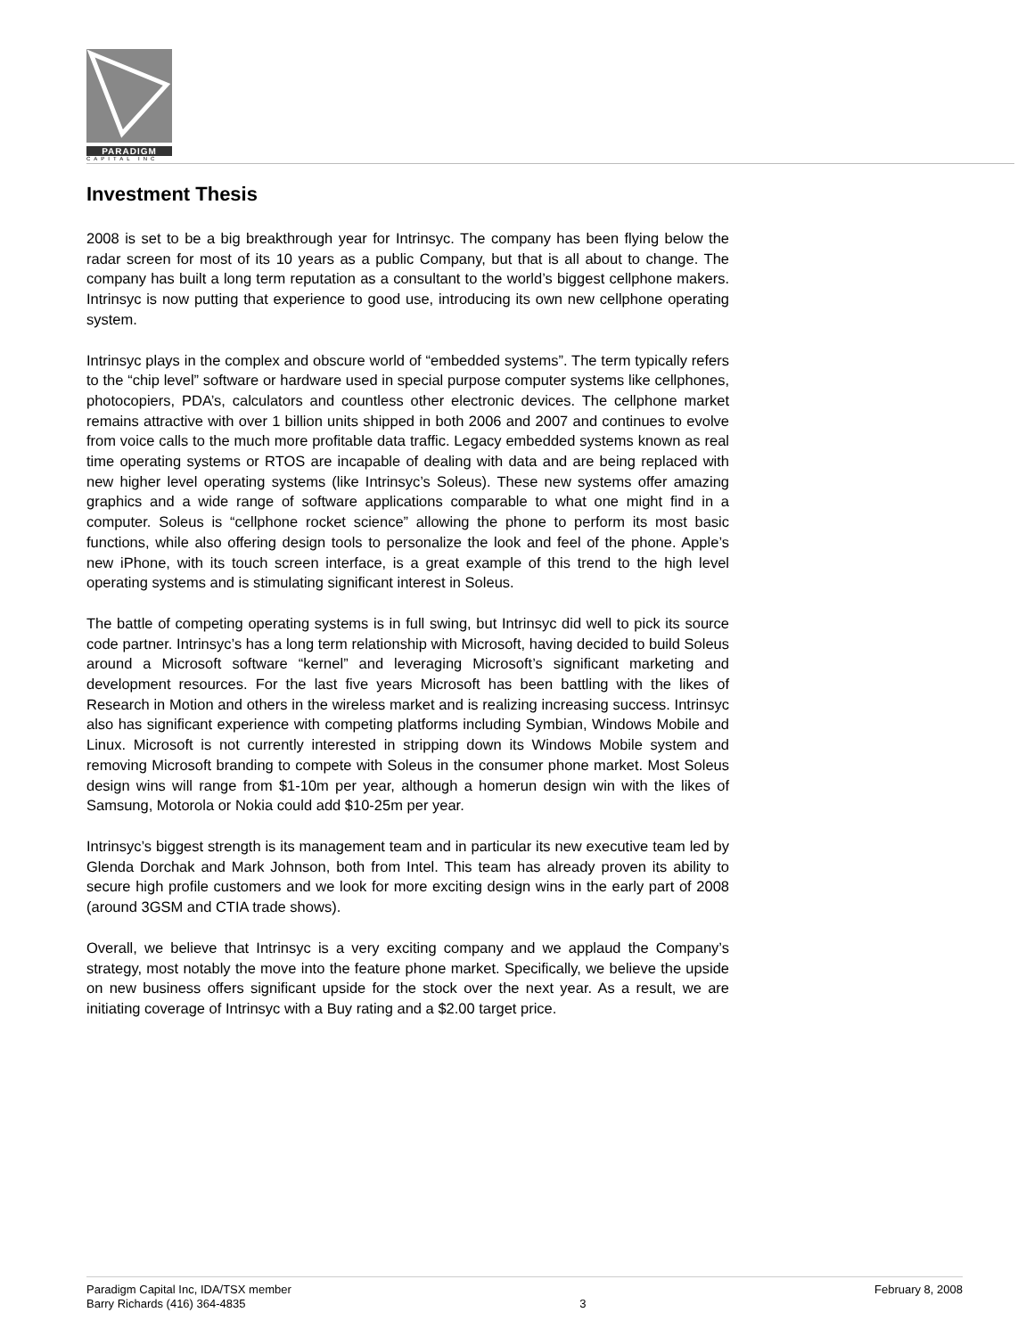PARADIGM
CAPITAL INC
Investment Thesis
2008 is set to be a big breakthrough year for Intrinsyc. The company has been flying below the radar screen for most of its 10 years as a public Company, but that is all about to change. The company has built a long term reputation as a consultant to the world’s biggest cellphone makers. Intrinsyc is now putting that experience to good use, introducing its own new cellphone operating system.
Intrinsyc plays in the complex and obscure world of “embedded systems”. The term typically refers to the “chip level” software or hardware used in special purpose computer systems like cellphones, photocopiers, PDA’s, calculators and countless other electronic devices. The cellphone market remains attractive with over 1 billion units shipped in both 2006 and 2007 and continues to evolve from voice calls to the much more profitable data traffic. Legacy embedded systems known as real time operating systems or RTOS are incapable of dealing with data and are being replaced with new higher level operating systems (like Intrinsyc’s Soleus). These new systems offer amazing graphics and a wide range of software applications comparable to what one might find in a computer. Soleus is “cellphone rocket science” allowing the phone to perform its most basic functions, while also offering design tools to personalize the look and feel of the phone. Apple’s new iPhone, with its touch screen interface, is a great example of this trend to the high level operating systems and is stimulating significant interest in Soleus.
The battle of competing operating systems is in full swing, but Intrinsyc did well to pick its source code partner. Intrinsyc’s has a long term relationship with Microsoft, having decided to build Soleus around a Microsoft software “kernel” and leveraging Microsoft’s significant marketing and development resources. For the last five years Microsoft has been battling with the likes of Research in Motion and others in the wireless market and is realizing increasing success. Intrinsyc also has significant experience with competing platforms including Symbian, Windows Mobile and Linux. Microsoft is not currently interested in stripping down its Windows Mobile system and removing Microsoft branding to compete with Soleus in the consumer phone market. Most Soleus design wins will range from $1-10m per year, although a homerun design win with the likes of Samsung, Motorola or Nokia could add $10-25m per year.
Intrinsyc’s biggest strength is its management team and in particular its new executive team led by Glenda Dorchak and Mark Johnson, both from Intel. This team has already proven its ability to secure high profile customers and we look for more exciting design wins in the early part of 2008 (around 3GSM and CTIA trade shows).
Overall, we believe that Intrinsyc is a very exciting company and we applaud the Company’s strategy, most notably the move into the feature phone market. Specifically, we believe the upside on new business offers significant upside for the stock over the next year. As a result, we are initiating coverage of Intrinsyc with a Buy rating and a $2.00 target price.
Paradigm Capital Inc, IDA/TSX member
Barry Richards (416) 364-4835
3 February 8, 2008